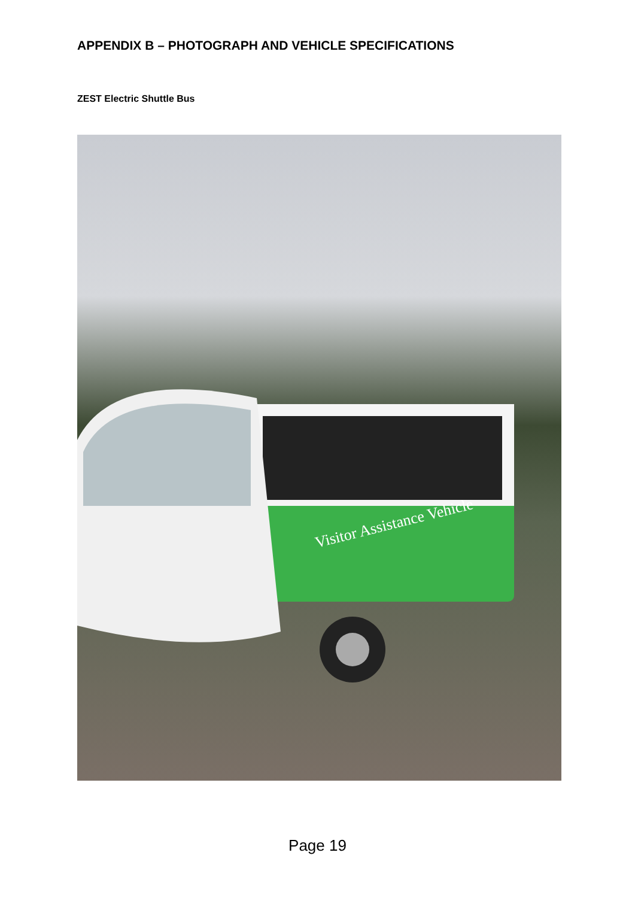APPENDIX B – PHOTOGRAPH AND VEHICLE SPECIFICATIONS
ZEST Electric Shuttle Bus
Visitor Assistance Vehicle
Page 19